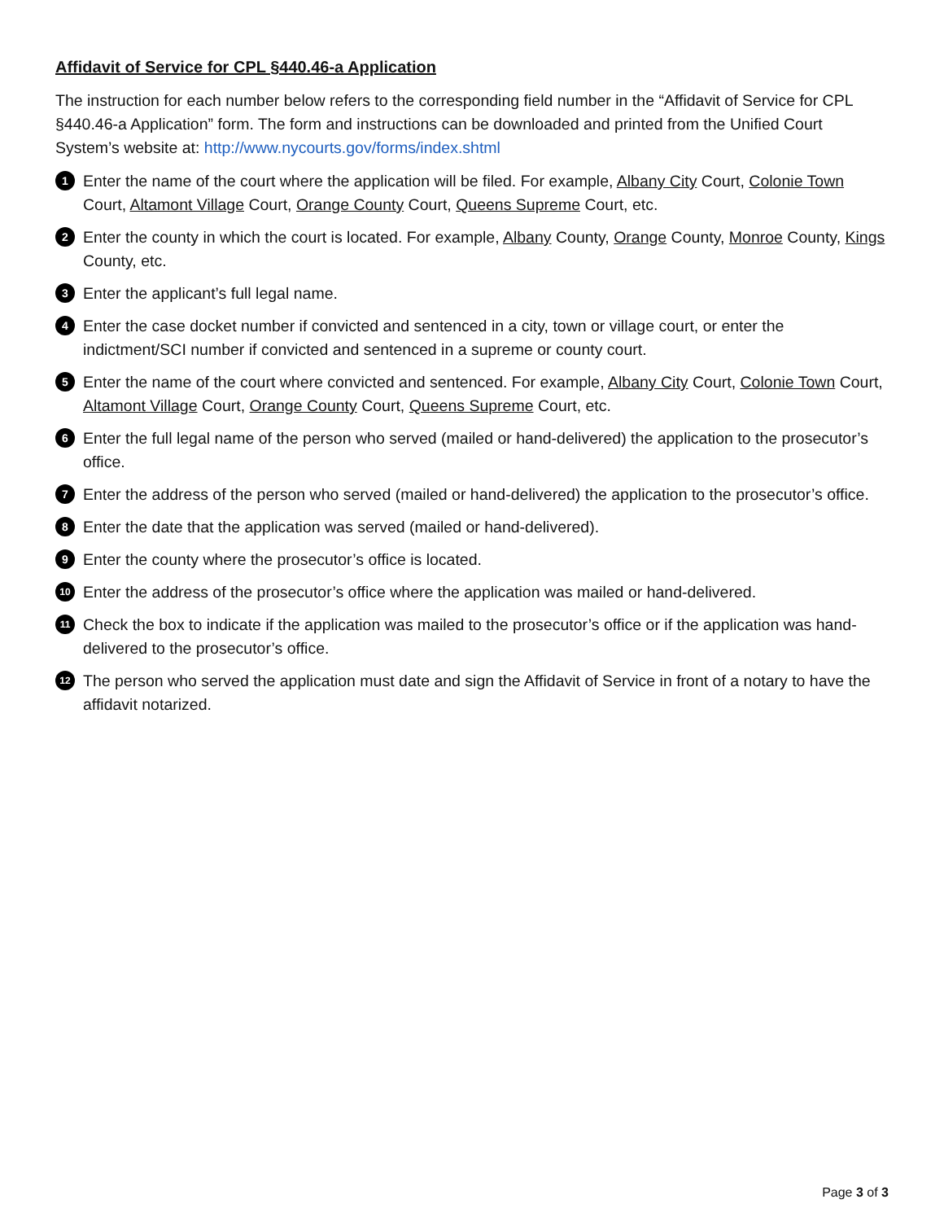Affidavit of Service for CPL §440.46-a Application
The instruction for each number below refers to the corresponding field number in the “Affidavit of Service for CPL §440.46-a Application” form. The form and instructions can be downloaded and printed from the Unified Court System’s website at: http://www.nycourts.gov/forms/index.shtml
1
Enter the name of the court where the application will be filed. For example, Albany City Court, Colonie Town Court, Altamont Village Court, Orange County Court, Queens Supreme Court, etc.
2
Enter the county in which the court is located. For example, Albany County, Orange County, Monroe County, Kings County, etc.
3
Enter the applicant’s full legal name.
4
Enter the case docket number if convicted and sentenced in a city, town or village court, or enter the indictment/SCI number if convicted and sentenced in a supreme or county court.
5
Enter the name of the court where convicted and sentenced. For example, Albany City Court, Colonie Town Court, Altamont Village Court, Orange County Court, Queens Supreme Court, etc.
6
Enter the full legal name of the person who served (mailed or hand-delivered) the application to the prosecutor’s office.
7
Enter the address of the person who served (mailed or hand-delivered) the application to the prosecutor’s office.
8
Enter the date that the application was served (mailed or hand-delivered).
9
Enter the county where the prosecutor’s office is located.
10
Enter the address of the prosecutor’s office where the application was mailed or hand-delivered.
11
Check the box to indicate if the application was mailed to the prosecutor’s office or if the application was hand-delivered to the prosecutor’s office.
12
The person who served the application must date and sign the Affidavit of Service in front of a notary to have the affidavit notarized.
Page 3 of 3